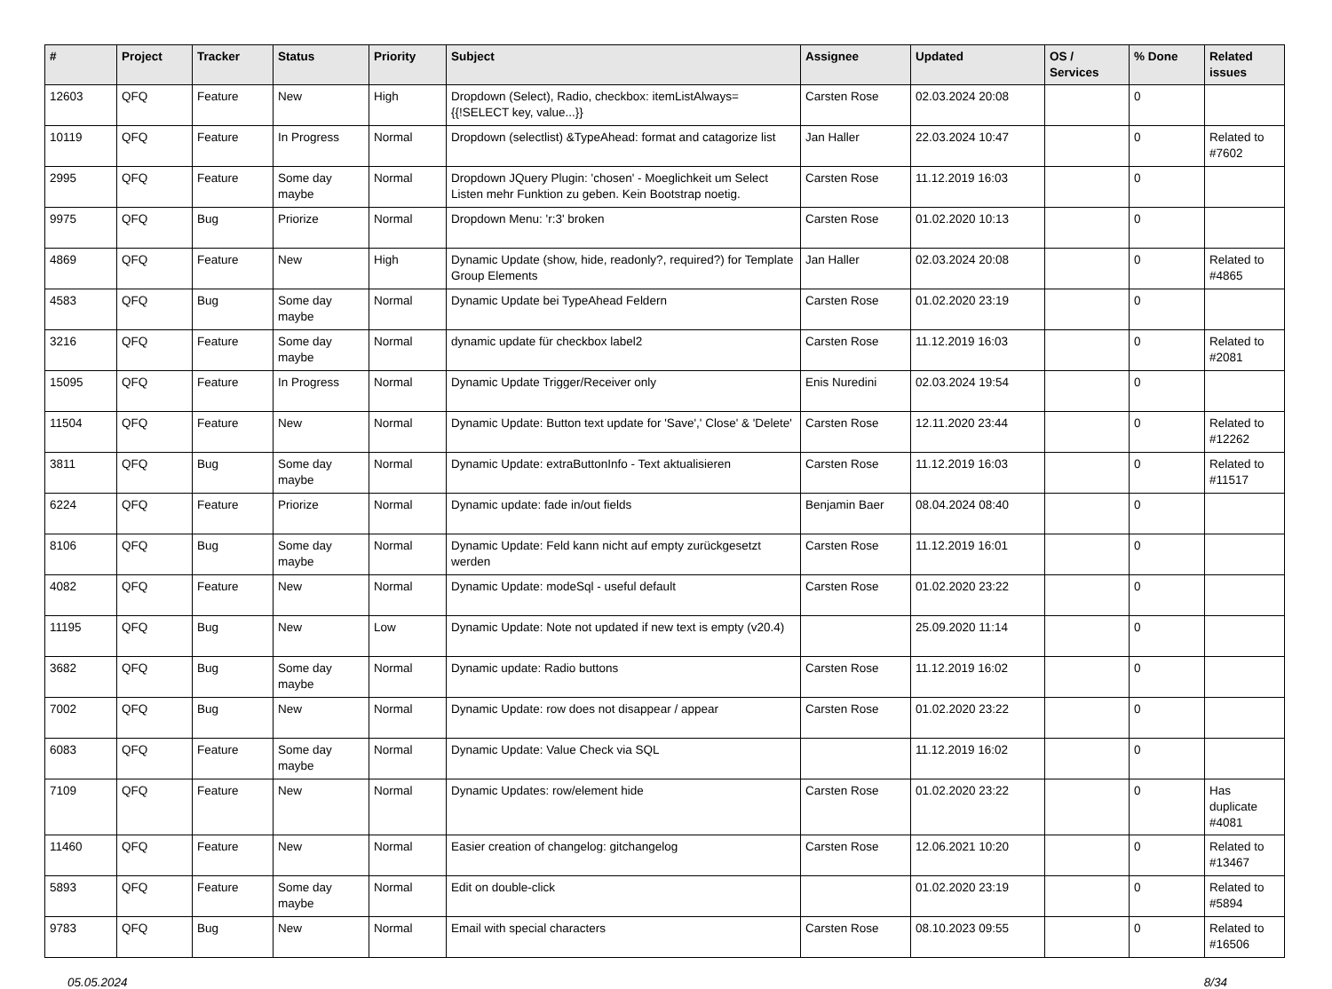| # | Project | Tracker | Status | Priority | Subject | Assignee | Updated | OS / Services | % Done | Related issues |
| --- | --- | --- | --- | --- | --- | --- | --- | --- | --- | --- |
| 12603 | QFQ | Feature | New | High | Dropdown (Select), Radio, checkbox: itemListAlways={{!SELECT key, value...}} | Carsten Rose | 02.03.2024 20:08 | | 0 | |
| 10119 | QFQ | Feature | In Progress | Normal | Dropdown (selectlist) &TypeAhead: format and catagorize list | Jan Haller | 22.03.2024 10:47 | | 0 | Related to #7602 |
| 2995 | QFQ | Feature | Some day maybe | Normal | Dropdown JQuery Plugin: 'chosen' - Moeglichkeit um Select Listen mehr Funktion zu geben. Kein Bootstrap noetig. | Carsten Rose | 11.12.2019 16:03 | | 0 | |
| 9975 | QFQ | Bug | Priorize | Normal | Dropdown Menu: 'r:3' broken | Carsten Rose | 01.02.2020 10:13 | | 0 | |
| 4869 | QFQ | Feature | New | High | Dynamic Update (show, hide, readonly?, required?) for Template Group Elements | Jan Haller | 02.03.2024 20:08 | | 0 | Related to #4865 |
| 4583 | QFQ | Bug | Some day maybe | Normal | Dynamic Update bei TypeAhead Feldern | Carsten Rose | 01.02.2020 23:19 | | 0 | |
| 3216 | QFQ | Feature | Some day maybe | Normal | dynamic update für checkbox label2 | Carsten Rose | 11.12.2019 16:03 | | 0 | Related to #2081 |
| 15095 | QFQ | Feature | In Progress | Normal | Dynamic Update Trigger/Receiver only | Enis Nuredini | 02.03.2024 19:54 | | 0 | |
| 11504 | QFQ | Feature | New | Normal | Dynamic Update: Button text update for 'Save',' Close' & 'Delete' | Carsten Rose | 12.11.2020 23:44 | | 0 | Related to #12262 |
| 3811 | QFQ | Bug | Some day maybe | Normal | Dynamic Update: extraButtonInfo - Text aktualisieren | Carsten Rose | 11.12.2019 16:03 | | 0 | Related to #11517 |
| 6224 | QFQ | Feature | Priorize | Normal | Dynamic update: fade in/out fields | Benjamin Baer | 08.04.2024 08:40 | | 0 | |
| 8106 | QFQ | Bug | Some day maybe | Normal | Dynamic Update: Feld kann nicht auf empty zurückgesetzt werden | Carsten Rose | 11.12.2019 16:01 | | 0 | |
| 4082 | QFQ | Feature | New | Normal | Dynamic Update: modeSql - useful default | Carsten Rose | 01.02.2020 23:22 | | 0 | |
| 11195 | QFQ | Bug | New | Low | Dynamic Update: Note not updated if new text is empty (v20.4) | | 25.09.2020 11:14 | | 0 | |
| 3682 | QFQ | Bug | Some day maybe | Normal | Dynamic update: Radio buttons | Carsten Rose | 11.12.2019 16:02 | | 0 | |
| 7002 | QFQ | Bug | New | Normal | Dynamic Update: row does not disappear / appear | Carsten Rose | 01.02.2020 23:22 | | 0 | |
| 6083 | QFQ | Feature | Some day maybe | Normal | Dynamic Update: Value Check via SQL | | 11.12.2019 16:02 | | 0 | |
| 7109 | QFQ | Feature | New | Normal | Dynamic Updates: row/element hide | Carsten Rose | 01.02.2020 23:22 | | 0 | Has duplicate #4081 |
| 11460 | QFQ | Feature | New | Normal | Easier creation of changelog: gitchangelog | Carsten Rose | 12.06.2021 10:20 | | 0 | Related to #13467 |
| 5893 | QFQ | Feature | Some day maybe | Normal | Edit on double-click | | 01.02.2020 23:19 | | 0 | Related to #5894 |
| 9783 | QFQ | Bug | New | Normal | Email with special characters | Carsten Rose | 08.10.2023 09:55 | | 0 | Related to #16506 |
05.05.2024 8/34